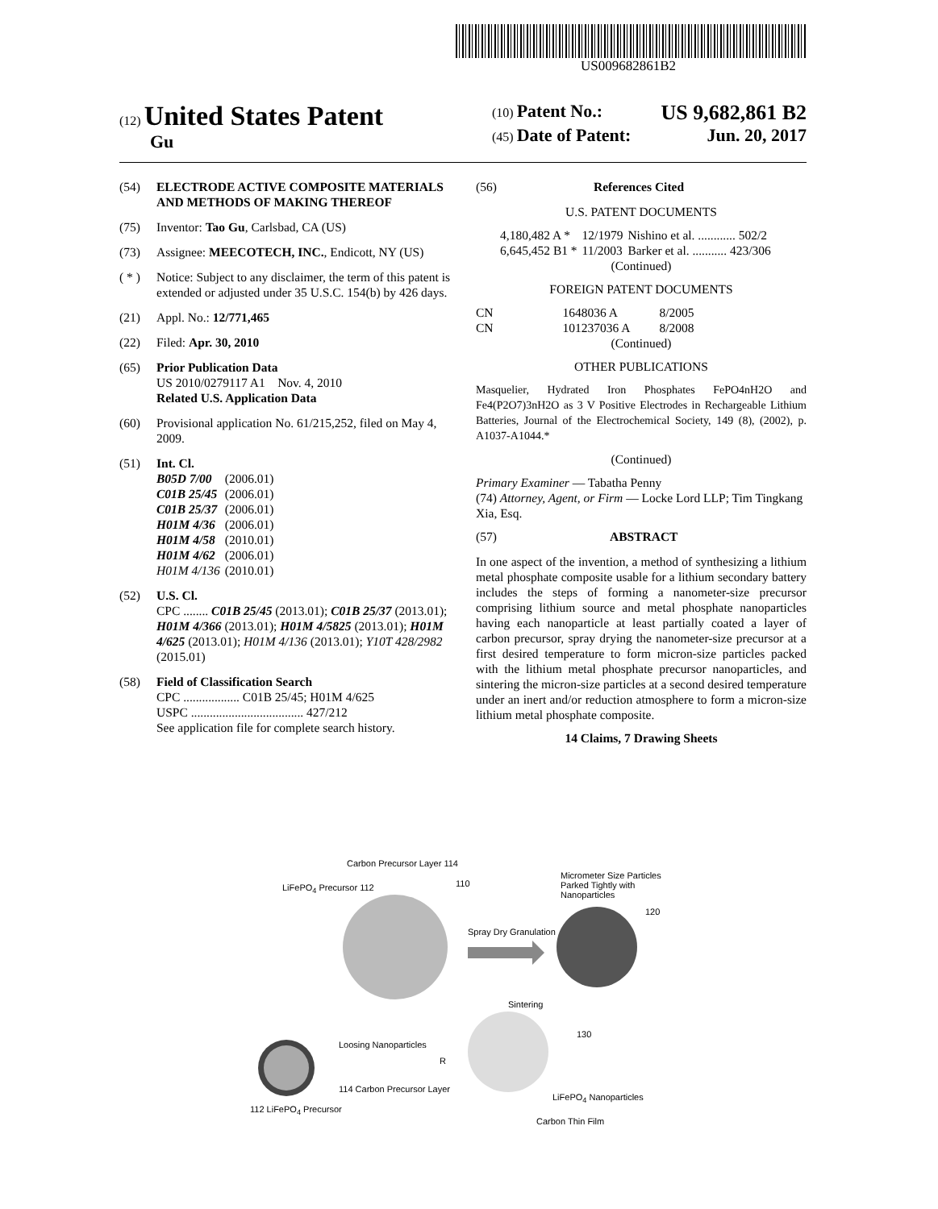US009682861B2
(12) United States Patent
Gu
(10) Patent No.: US 9,682,861 B2
(45) Date of Patent: Jun. 20, 2017
(54) ELECTRODE ACTIVE COMPOSITE MATERIALS AND METHODS OF MAKING THEREOF
(75) Inventor: Tao Gu, Carlsbad, CA (US)
(73) Assignee: MEECOTECH, INC., Endicott, NY (US)
( * ) Notice: Subject to any disclaimer, the term of this patent is extended or adjusted under 35 U.S.C. 154(b) by 426 days.
(21) Appl. No.: 12/771,465
(22) Filed: Apr. 30, 2010
(65) Prior Publication Data
US 2010/0279117 A1 Nov. 4, 2010
Related U.S. Application Data
(60) Provisional application No. 61/215,252, filed on May 4, 2009.
(51) Int. Cl.
| B05D 7/00 | (2006.01) |
| C01B 25/45 | (2006.01) |
| C01B 25/37 | (2006.01) |
| H01M 4/36 | (2006.01) |
| H01M 4/58 | (2010.01) |
| H01M 4/62 | (2006.01) |
| H01M 4/136 | (2010.01) |
(52) U.S. Cl.
CPC ........ C01B 25/45 (2013.01); C01B 25/37 (2013.01); H01M 4/366 (2013.01); H01M 4/5825 (2013.01); H01M 4/625 (2013.01); H01M 4/136 (2013.01); Y10T 428/2982 (2015.01)
(58) Field of Classification Search
CPC .................. C01B 25/45; H01M 4/625
USPC .................................... 427/212
See application file for complete search history.
(56) References Cited
U.S. PATENT DOCUMENTS
| 4,180,482 A * | 12/1979 | Nishino et al. ............ 502/2 |
| 6,645,452 B1 * | 11/2003 | Barker et al. ........... 423/306 |
(Continued)
FOREIGN PATENT DOCUMENTS
| CN | 1648036 A | 8/2005 |
| CN | 101237036 A | 8/2008 |
(Continued)
OTHER PUBLICATIONS
Masquelier, Hydrated Iron Phosphates FePO4nH2O and Fe4(P2O7)3nH2O as 3 V Positive Electrodes in Rechargeable Lithium Batteries, Journal of the Electrochemical Society, 149 (8), (2002), p. A1037-A1044.*
(Continued)
Primary Examiner — Tabatha Penny
(74) Attorney, Agent, or Firm — Locke Lord LLP; Tim Tingkang Xia, Esq.
(57) ABSTRACT
In one aspect of the invention, a method of synthesizing a lithium metal phosphate composite usable for a lithium secondary battery includes the steps of forming a nanometer-size precursor comprising lithium source and metal phosphate nanoparticles having each nanoparticle at least partially coated a layer of carbon precursor, spray drying the nanometer-size precursor at a first desired temperature to form micron-size particles packed with the lithium metal phosphate precursor nanoparticles, and sintering the micron-size particles at a second desired temperature under an inert and/or reduction atmosphere to form a micron-size lithium metal phosphate composite.
14 Claims, 7 Drawing Sheets
Carbon Precursor Layer 114
LiFePO<sub>4</sub> Precursor 112
Spray Dry Granulation
Micrometer Size Particles Parked Tightly with Nanoparticles
110
120
Sintering
Loosing Nanoparticles
130
R
114 Carbon Precursor Layer
LiFePO<sub>4</sub> Nanoparticles
Carbon Thin Film
112 LiFePO<sub>4</sub> Precursor